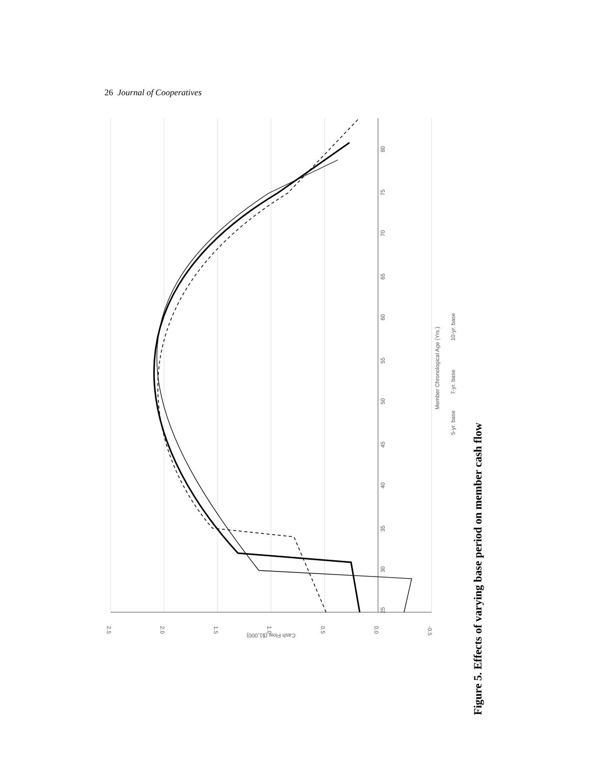26 Journal of Cooperatives
2.5
2.0
1.5
1.0
0.5
0.0
-0.5
Cash Flow ($1,000)
25
30
35
40
45
50
55
60
65
70
75
80
Member Chronological Age (Yrs.)
5-yr. base
7-yr. base
10-yr. base
Figure 5. Effects of varying base period on member cash flow